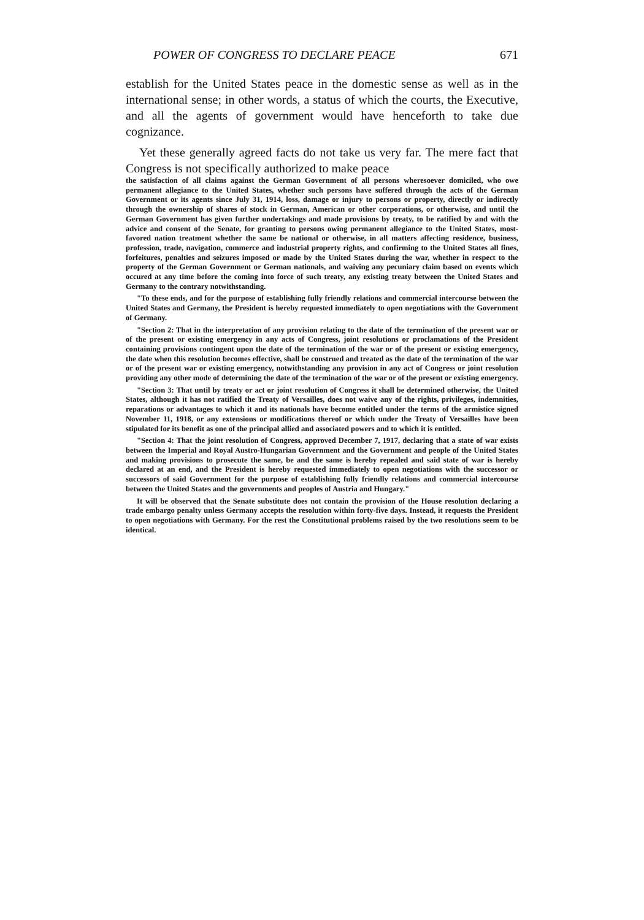POWER OF CONGRESS TO DECLARE PEACE 671
establish for the United States peace in the domestic sense as well as in the international sense; in other words, a status of which the courts, the Executive, and all the agents of government would have henceforth to take due cognizance.
Yet these generally agreed facts do not take us very far. The mere fact that Congress is not specifically authorized to make peace
the satisfaction of all claims against the German Government of all persons wheresoever domiciled, who owe permanent allegiance to the United States, whether such persons have suffered through the acts of the German Government or its agents since July 31, 1914, loss, damage or injury to persons or property, directly or indirectly through the ownership of shares of stock in German, American or other corporations, or otherwise, and until the German Government has given further undertakings and made provisions by treaty, to be ratified by and with the advice and consent of the Senate, for granting to persons owing permanent allegiance to the United States, most-favored nation treatment whether the same be national or otherwise, in all matters affecting residence, business, profession, trade, navigation, commerce and industrial property rights, and confirming to the United States all fines, forfeitures, penalties and seizures imposed or made by the United States during the war, whether in respect to the property of the German Government or German nationals, and waiving any pecuniary claim based on events which occured at any time before the coming into force of such treaty, any existing treaty between the United States and Germany to the contrary notwithstanding.
"To these ends, and for the purpose of establishing fully friendly relations and commercial intercourse between the United States and Germany, the President is hereby requested immediately to open negotiations with the Government of Germany.
"Section 2: That in the interpretation of any provision relating to the date of the termination of the present war or of the present or existing emergency in any acts of Congress, joint resolutions or proclamations of the President containing provisions contingent upon the date of the termination of the war or of the present or existing emergency, the date when this resolution becomes effective, shall be construed and treated as the date of the termination of the war or of the present war or existing emergency, notwithstanding any provision in any act of Congress or joint resolution providing any other mode of determining the date of the termination of the war or of the present or existing emergency.
"Section 3: That until by treaty or act or joint resolution of Congress it shall be determined otherwise, the United States, although it has not ratified the Treaty of Versailles, does not waive any of the rights, privileges, indemnities, reparations or advantages to which it and its nationals have become entitled under the terms of the armistice signed November 11, 1918, or any extensions or modifications thereof or which under the Treaty of Versailles have been stipulated for its benefit as one of the principal allied and associated powers and to which it is entitled.
"Section 4: That the joint resolution of Congress, approved December 7, 1917, declaring that a state of war exists between the Imperial and Royal Austro-Hungarian Government and the Government and people of the United States and making provisions to prosecute the same, be and the same is hereby repealed and said state of war is hereby declared at an end, and the President is hereby requested immediately to open negotiations with the successor or successors of said Government for the purpose of establishing fully friendly relations and commercial intercourse between the United States and the governments and peoples of Austria and Hungary."
It will be observed that the Senate substitute does not contain the provision of the House resolution declaring a trade embargo penalty unless Germany accepts the resolution within forty-five days. Instead, it requests the President to open negotiations with Germany. For the rest the Constitutional problems raised by the two resolutions seem to be identical.